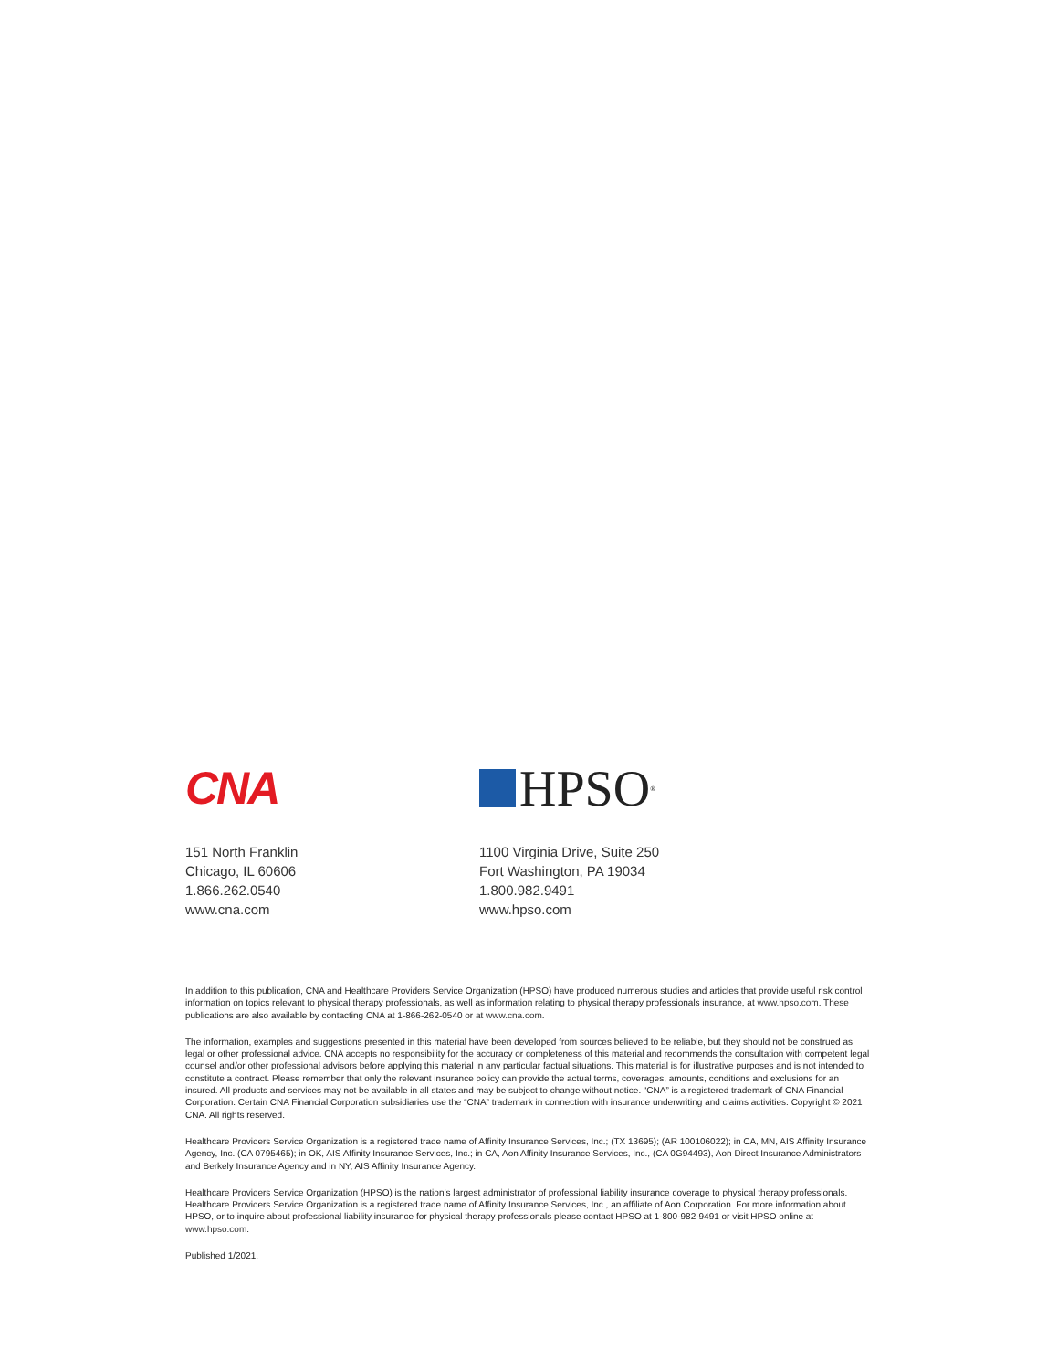CNA
151 North Franklin
Chicago, IL 60606
1.866.262.0540
www.cna.com
HPSO<sup>®</sup>
1100 Virginia Drive, Suite 250
Fort Washington, PA 19034
1.800.982.9491
www.hpso.com
In addition to this publication, CNA and Healthcare Providers Service Organization (HPSO) have produced numerous studies and articles that provide useful risk control information on topics relevant to physical therapy professionals, as well as information relating to physical therapy professionals insurance, at www.hpso.com. These publications are also available by contacting CNA at 1-866-262-0540 or at www.cna.com.
The information, examples and suggestions presented in this material have been developed from sources believed to be reliable, but they should not be construed as legal or other professional advice. CNA accepts no responsibility for the accuracy or completeness of this material and recommends the consultation with competent legal counsel and/or other professional advisors before applying this material in any particular factual situations. This material is for illustrative purposes and is not intended to constitute a contract. Please remember that only the relevant insurance policy can provide the actual terms, coverages, amounts, conditions and exclusions for an insured. All products and services may not be available in all states and may be subject to change without notice. “CNA” is a registered trademark of CNA Financial Corporation. Certain CNA Financial Corporation subsidiaries use the “CNA” trademark in connection with insurance underwriting and claims activities. Copyright © 2021 CNA. All rights reserved.
Healthcare Providers Service Organization is a registered trade name of Affinity Insurance Services, Inc.; (TX 13695); (AR 100106022); in CA, MN, AIS Affinity Insurance Agency, Inc. (CA 0795465); in OK, AIS Affinity Insurance Services, Inc.; in CA, Aon Affinity Insurance Services, Inc., (CA 0G94493), Aon Direct Insurance Administrators and Berkely Insurance Agency and in NY, AIS Affinity Insurance Agency.
Healthcare Providers Service Organization (HPSO) is the nation’s largest administrator of professional liability insurance coverage to physical therapy professionals. Healthcare Providers Service Organization is a registered trade name of Affinity Insurance Services, Inc., an affiliate of Aon Corporation. For more information about HPSO, or to inquire about professional liability insurance for physical therapy professionals please contact HPSO at 1-800-982-9491 or visit HPSO online at www.hpso.com.
Published 1/2021.